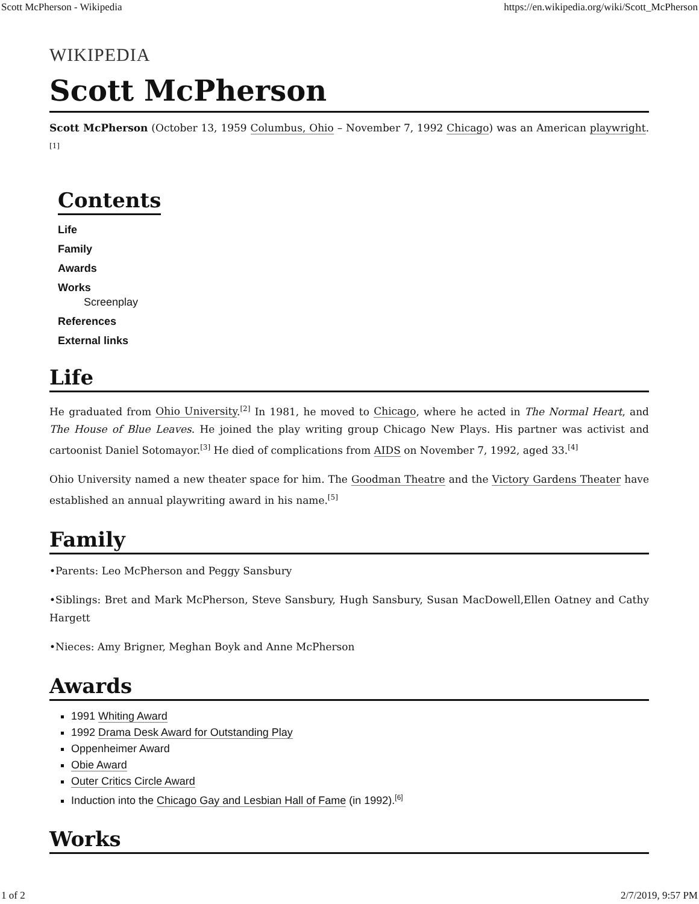Scott McPherson - Wikipedia https://en.wikipedia.org/wiki/Scott_McPherson
WIKIPEDIA
Scott McPherson
Scott McPherson (October 13, 1959 Columbus, Ohio – November 7, 1992 Chicago) was an American playwright.<sup>[1]</sup>
Contents
Life
Family
Awards
Works
Screenplay
References
External links
Life
He graduated from Ohio University.<sup>[2]</sup> In 1981, he moved to Chicago, where he acted in The Normal Heart, and The House of Blue Leaves. He joined the play writing group Chicago New Plays. His partner was activist and cartoonist Daniel Sotomayor.<sup>[3]</sup> He died of complications from AIDS on November 7, 1992, aged 33.<sup>[4]</sup>
Ohio University named a new theater space for him. The Goodman Theatre and the Victory Gardens Theater have established an annual playwriting award in his name.<sup>[5]</sup>
Family
•Parents: Leo McPherson and Peggy Sansbury
•Siblings: Bret and Mark McPherson, Steve Sansbury, Hugh Sansbury, Susan MacDowell,Ellen Oatney and Cathy Hargett
•Nieces: Amy Brigner, Meghan Boyk and Anne McPherson
Awards
1991 Whiting Award
1992 Drama Desk Award for Outstanding Play
Oppenheimer Award
Obie Award
Outer Critics Circle Award
Induction into the Chicago Gay and Lesbian Hall of Fame (in 1992).<sup>[6]</sup>
Works
1 of 2 2/7/2019, 9:57 PM